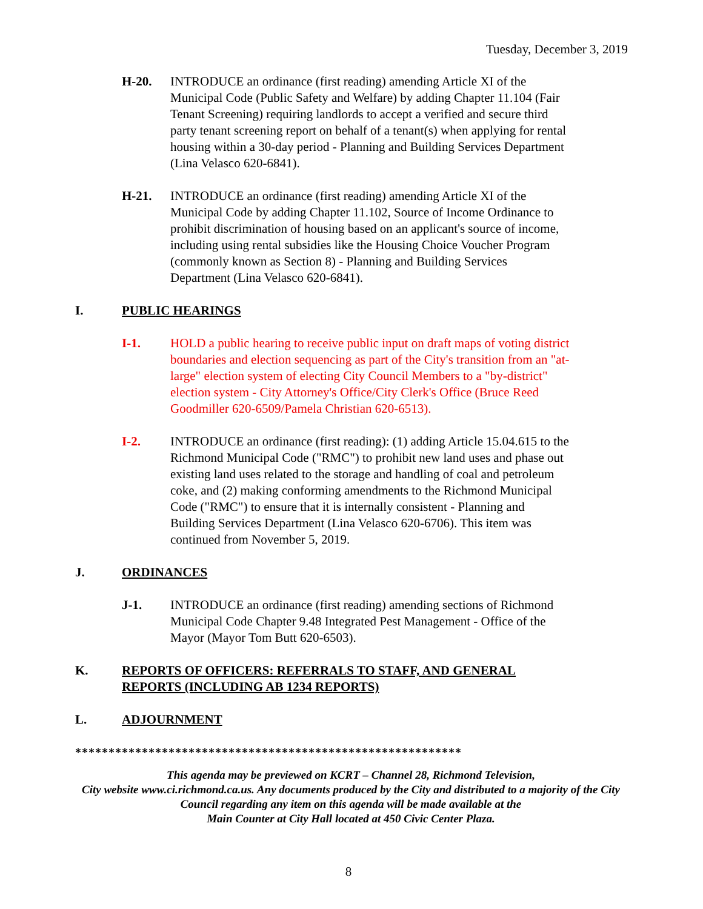Tuesday, December 3, 2019
H-20. INTRODUCE an ordinance (first reading) amending Article XI of the Municipal Code (Public Safety and Welfare) by adding Chapter 11.104 (Fair Tenant Screening) requiring landlords to accept a verified and secure third party tenant screening report on behalf of a tenant(s) when applying for rental housing within a 30-day period - Planning and Building Services Department (Lina Velasco 620-6841).
H-21. INTRODUCE an ordinance (first reading) amending Article XI of the Municipal Code by adding Chapter 11.102, Source of Income Ordinance to prohibit discrimination of housing based on an applicant's source of income, including using rental subsidies like the Housing Choice Voucher Program (commonly known as Section 8) - Planning and Building Services Department (Lina Velasco 620-6841).
I. PUBLIC HEARINGS
I-1. HOLD a public hearing to receive public input on draft maps of voting district boundaries and election sequencing as part of the City's transition from an "at-large" election system of electing City Council Members to a "by-district" election system - City Attorney's Office/City Clerk's Office (Bruce Reed Goodmiller 620-6509/Pamela Christian 620-6513).
I-2. INTRODUCE an ordinance (first reading): (1) adding Article 15.04.615 to the Richmond Municipal Code ("RMC") to prohibit new land uses and phase out existing land uses related to the storage and handling of coal and petroleum coke, and (2) making conforming amendments to the Richmond Municipal Code ("RMC") to ensure that it is internally consistent - Planning and Building Services Department (Lina Velasco 620-6706). This item was continued from November 5, 2019.
J. ORDINANCES
J-1. INTRODUCE an ordinance (first reading) amending sections of Richmond Municipal Code Chapter 9.48 Integrated Pest Management - Office of the Mayor (Mayor Tom Butt 620-6503).
K. REPORTS OF OFFICERS: REFERRALS TO STAFF, AND GENERAL
REPORTS (INCLUDING AB 1234 REPORTS)
L. ADJOURNMENT
**********************************************************
This agenda may be previewed on KCRT – Channel 28, Richmond Television,
City website www.ci.richmond.ca.us. Any documents produced by the City and distributed to a majority of the City Council regarding any item on this agenda will be made available at the
Main Counter at City Hall located at 450 Civic Center Plaza.
8